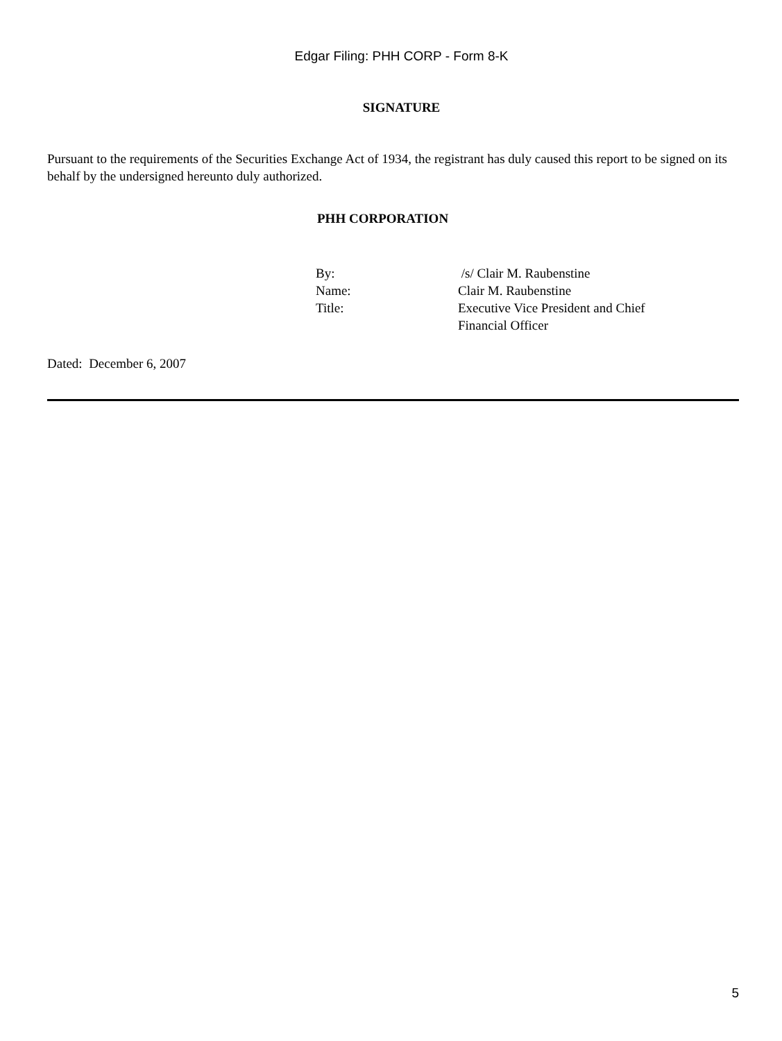Edgar Filing: PHH CORP - Form 8-K
SIGNATURE
Pursuant to the requirements of the Securities Exchange Act of 1934, the registrant has duly caused this report to be signed on its behalf by the undersigned hereunto duly authorized.
PHH CORPORATION
| By: | /s/ Clair M. Raubenstine |
| Name: | Clair M. Raubenstine |
| Title: | Executive Vice President and Chief Financial Officer |
Dated: December 6, 2007
5